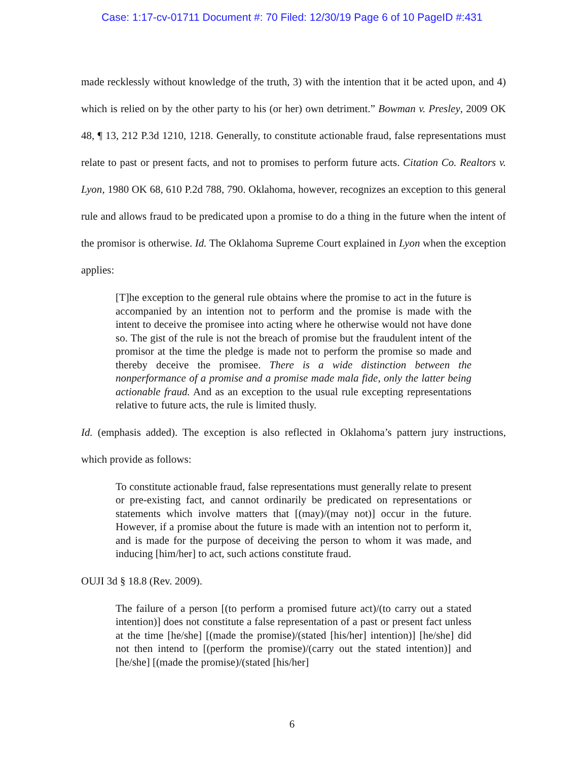Case: 1:17-cv-01711 Document #: 70 Filed: 12/30/19 Page 6 of 10 PageID #:431
made recklessly without knowledge of the truth, 3) with the intention that it be acted upon, and 4) which is relied on by the other party to his (or her) own detriment.” Bowman v. Presley, 2009 OK 48, ¶ 13, 212 P.3d 1210, 1218. Generally, to constitute actionable fraud, false representations must relate to past or present facts, and not to promises to perform future acts. Citation Co. Realtors v. Lyon, 1980 OK 68, 610 P.2d 788, 790. Oklahoma, however, recognizes an exception to this general rule and allows fraud to be predicated upon a promise to do a thing in the future when the intent of the promisor is otherwise. Id. The Oklahoma Supreme Court explained in Lyon when the exception applies:
[T]he exception to the general rule obtains where the promise to act in the future is accompanied by an intention not to perform and the promise is made with the intent to deceive the promisee into acting where he otherwise would not have done so. The gist of the rule is not the breach of promise but the fraudulent intent of the promisor at the time the pledge is made not to perform the promise so made and thereby deceive the promisee. There is a wide distinction between the nonperformance of a promise and a promise made mala fide, only the latter being actionable fraud. And as an exception to the usual rule excepting representations relative to future acts, the rule is limited thusly.
Id. (emphasis added). The exception is also reflected in Oklahoma’s pattern jury instructions, which provide as follows:
To constitute actionable fraud, false representations must generally relate to present or pre-existing fact, and cannot ordinarily be predicated on representations or statements which involve matters that [(may)/(may not)] occur in the future. However, if a promise about the future is made with an intention not to perform it, and is made for the purpose of deceiving the person to whom it was made, and inducing [him/her] to act, such actions constitute fraud.
OUJI 3d § 18.8 (Rev. 2009).
The failure of a person [(to perform a promised future act)/(to carry out a stated intention)] does not constitute a false representation of a past or present fact unless at the time [he/she] [(made the promise)/(stated [his/her] intention)] [he/she] did not then intend to [(perform the promise)/(carry out the stated intention)] and [he/she] [(made the promise)/(stated [his/her]
6